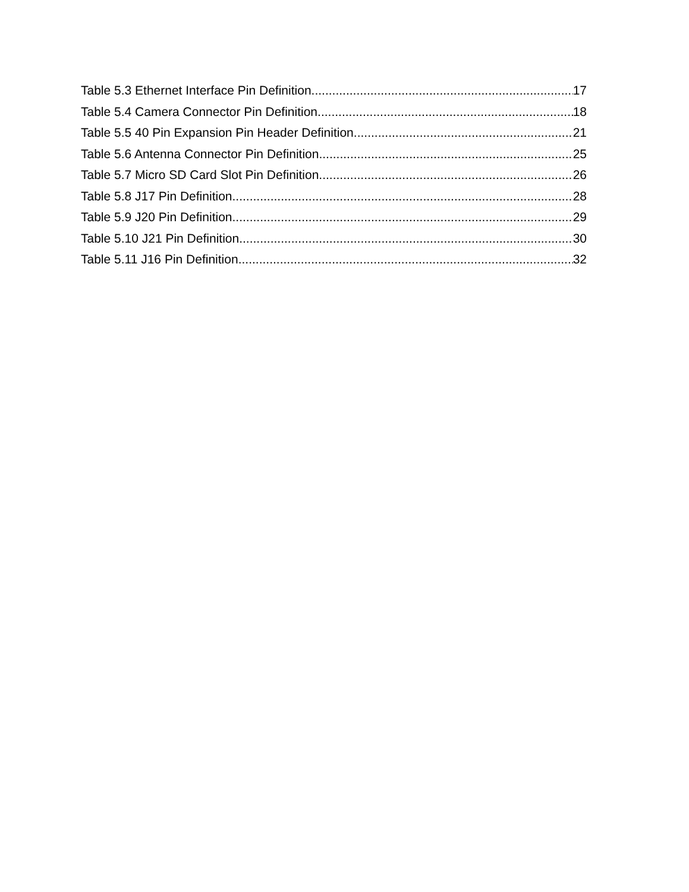Table 5.3 Ethernet Interface Pin Definition 17
Table 5.4 Camera Connector Pin Definition 18
Table 5.5 40 Pin Expansion Pin Header Definition 21
Table 5.6 Antenna Connector Pin Definition 25
Table 5.7 Micro SD Card Slot Pin Definition 26
Table 5.8 J17 Pin Definition 28
Table 5.9 J20 Pin Definition 29
Table 5.10 J21 Pin Definition 30
Table 5.11 J16 Pin Definition 32